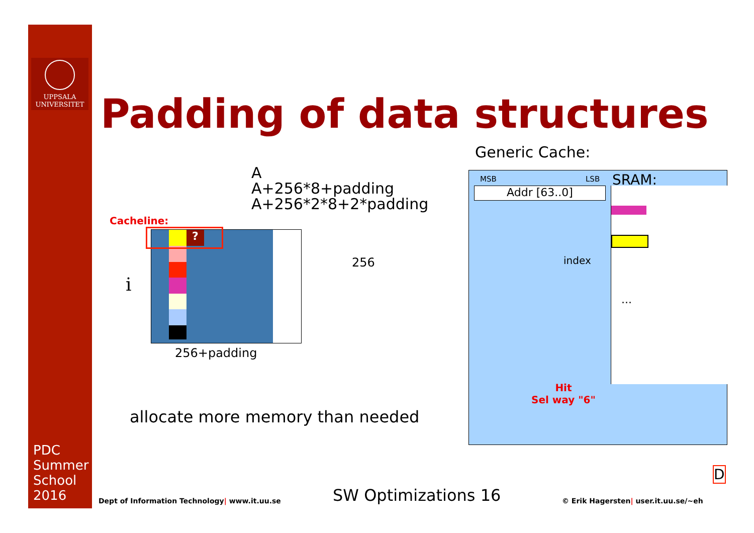UPPSALA
UNIVERSITET
Padding of data structures
Generic Cache:
A
A+256*8+padding
A+256*2*8+2*padding
Cacheline:
i
?
256
256+padding
allocate more memory than needed
MSB LSB SRAM:
Addr [63..0] ...
index
Hit
Sel way "6"
D
Dept of Information Technology| www.it.uu.se
SW Optimizations 16
© Erik Hagersten| user.it.uu.se/~eh
PDC
Summer
School
2016